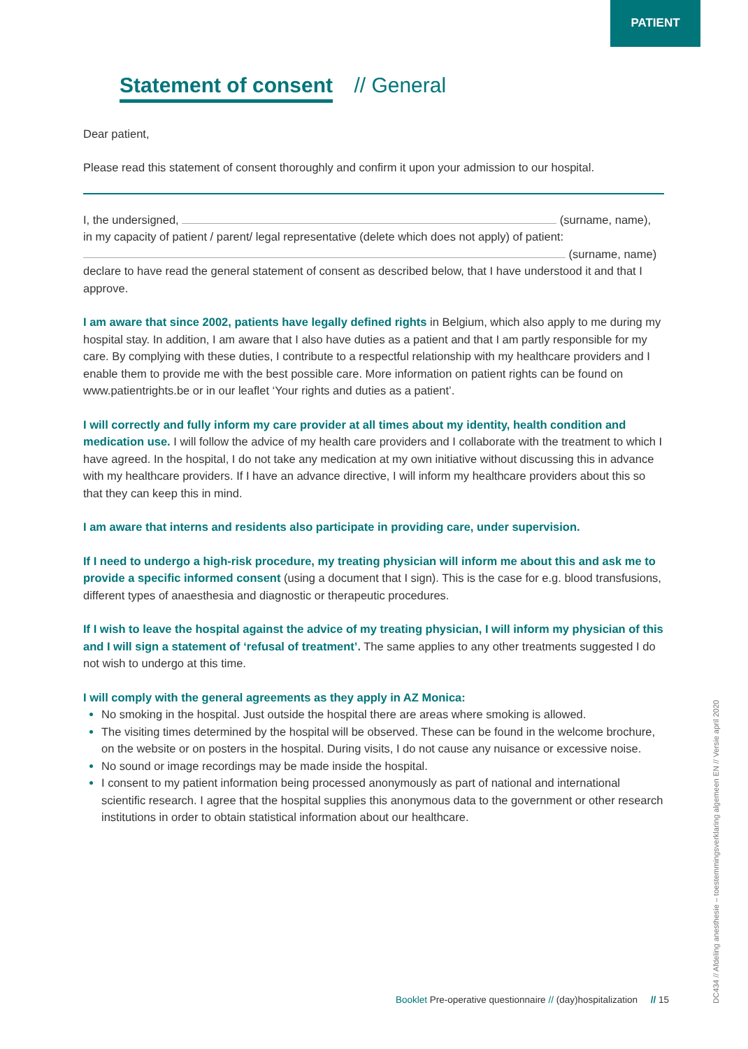PATIENT
Statement of consent // General
Dear patient,
Please read this statement of consent thoroughly and confirm it upon your admission to our hospital.
I, the undersigned, (surname, name),
in my capacity of patient / parent/ legal representative (delete which does not apply) of patient:
(surname, name)
declare to have read the general statement of consent as described below, that I have understood it and that I approve.
I am aware that since 2002, patients have legally defined rights in Belgium, which also apply to me during my hospital stay. In addition, I am aware that I also have duties as a patient and that I am partly responsible for my care. By complying with these duties, I contribute to a respectful relationship with my healthcare providers and I enable them to provide me with the best possible care. More information on patient rights can be found on www.patientrights.be or in our leaflet ‘Your rights and duties as a patient’.
I will correctly and fully inform my care provider at all times about my identity, health condition and medication use. I will follow the advice of my health care providers and I collaborate with the treatment to which I have agreed. In the hospital, I do not take any medication at my own initiative without discussing this in advance with my healthcare providers. If I have an advance directive, I will inform my healthcare providers about this so that they can keep this in mind.
I am aware that interns and residents also participate in providing care, under supervision.
If I need to undergo a high-risk procedure, my treating physician will inform me about this and ask me to provide a specific informed consent (using a document that I sign). This is the case for e.g. blood transfusions, different types of anaesthesia and diagnostic or therapeutic procedures.
If I wish to leave the hospital against the advice of my treating physician, I will inform my physician of this and I will sign a statement of ‘refusal of treatment’. The same applies to any other treatments suggested I do not wish to undergo at this time.
I will comply with the general agreements as they apply in AZ Monica:
No smoking in the hospital. Just outside the hospital there are areas where smoking is allowed.
The visiting times determined by the hospital will be observed. These can be found in the welcome brochure, on the website or on posters in the hospital. During visits, I do not cause any nuisance or excessive noise.
No sound or image recordings may be made inside the hospital.
I consent to my patient information being processed anonymously as part of national and international scientific research. I agree that the hospital supplies this anonymous data to the government or other research institutions in order to obtain statistical information about our healthcare.
Booklet Pre-operative questionnaire // (day)hospitalization // 15
DC434 // Afdeling anesthesie – toestemmingsverklaring algemeen EN // Versie april 2020